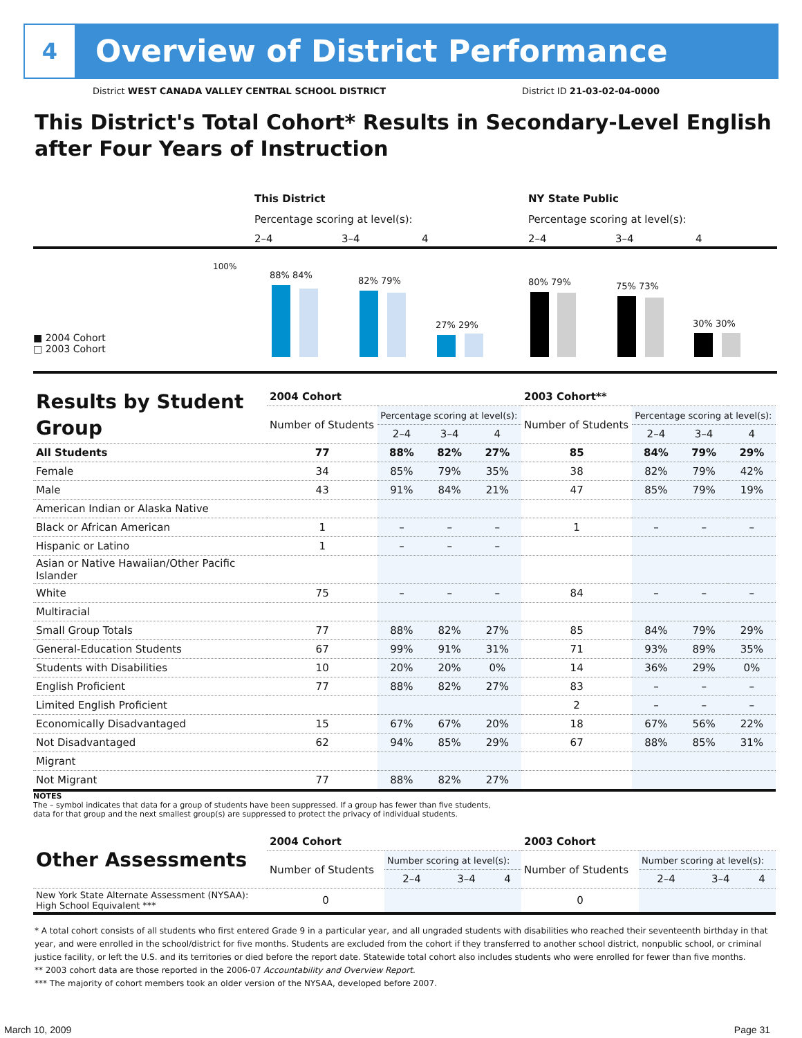4
Overview of District Performance
District WEST CANADA VALLEY CENTRAL SCHOOL DISTRICT District ID 21-03-02-04-0000
This District's Total Cohort* Results in Secondary-Level English after Four Years of Instruction
This District NY State Public
Percentage scoring at level(s):
Percentage scoring at level(s):
2–4 3–4 4 2–4 3–4 4
100%
■ 2004 Cohort
□ 2003 Cohort
88% 84%
82% 79%
27% 29%
80% 79% 75% 73%
30% 30%
| Results by Student Group | 2004 Cohort | | | | 2003 Cohort** | | | |
| --- | --- | --- | --- | --- | --- | --- | --- | --- |
| | Number of Students | Percentage scoring at level(s): | | | Number of Students | Percentage scoring at level(s): | | |
| | | 2–4 | 3–4 | 4 | | 2–4 | 3–4 | 4 |
| All Students | 77 | 88% | 82% | 27% | 85 | 84% | 79% | 29% |
| Female | 34 | 85% | 79% | 35% | 38 | 82% | 79% | 42% |
| Male | 43 | 91% | 84% | 21% | 47 | 85% | 79% | 19% |
| American Indian or Alaska Native | | | | | | | | |
| Black or African American | 1 | – | – | – | 1 | – | – | – |
| Hispanic or Latino | 1 | – | – | – | | | | |
| Asian or Native Hawaiian/Other Pacific Islander | | | | | | | | |
| White | 75 | – | – | – | 84 | – | – | – |
| Multiracial | | | | | | | | |
| Small Group Totals | 77 | 88% | 82% | 27% | 85 | 84% | 79% | 29% |
| General-Education Students | 67 | 99% | 91% | 31% | 71 | 93% | 89% | 35% |
| Students with Disabilities | 10 | 20% | 20% | 0% | 14 | 36% | 29% | 0% |
| English Proficient | 77 | 88% | 82% | 27% | 83 | – | – | – |
| Limited English Proficient | | | | | 2 | – | – | – |
| Economically Disadvantaged | 15 | 67% | 67% | 20% | 18 | 67% | 56% | 22% |
| Not Disadvantaged | 62 | 94% | 85% | 29% | 67 | 88% | 85% | 31% |
| Migrant | | | | | | | | |
| Not Migrant | 77 | 88% | 82% | 27% | | | | |
NOTES
The – symbol indicates that data for a group of students have been suppressed. If a group has fewer than five students,
data for that group and the next smallest group(s) are suppressed to protect the privacy of individual students.
| Other Assessments | 2004 Cohort | | | | 2003 Cohort | | | |
| --- | --- | --- | --- | --- | --- | --- | --- | --- |
| | Number of Students | Number scoring at level(s): | | | Number of Students | Number scoring at level(s): | | |
| | | 2–4 | 3–4 | 4 | | 2–4 | 3–4 | 4 |
| New York State Alternate Assessment (NYSAA): High School Equivalent *** | 0 | | | | 0 | | | |
* A total cohort consists of all students who first entered Grade 9 in a particular year, and all ungraded students with disabilities who reached their seventeenth birthday in that year, and were enrolled in the school/district for five months. Students are excluded from the cohort if they transferred to another school district, nonpublic school, or criminal justice facility, or left the U.S. and its territories or died before the report date. Statewide total cohort also includes students who were enrolled for fewer than five months.
** 2003 cohort data are those reported in the 2006-07 Accountability and Overview Report.
*** The majority of cohort members took an older version of the NYSAA, developed before 2007.
March 10, 2009 Page 31